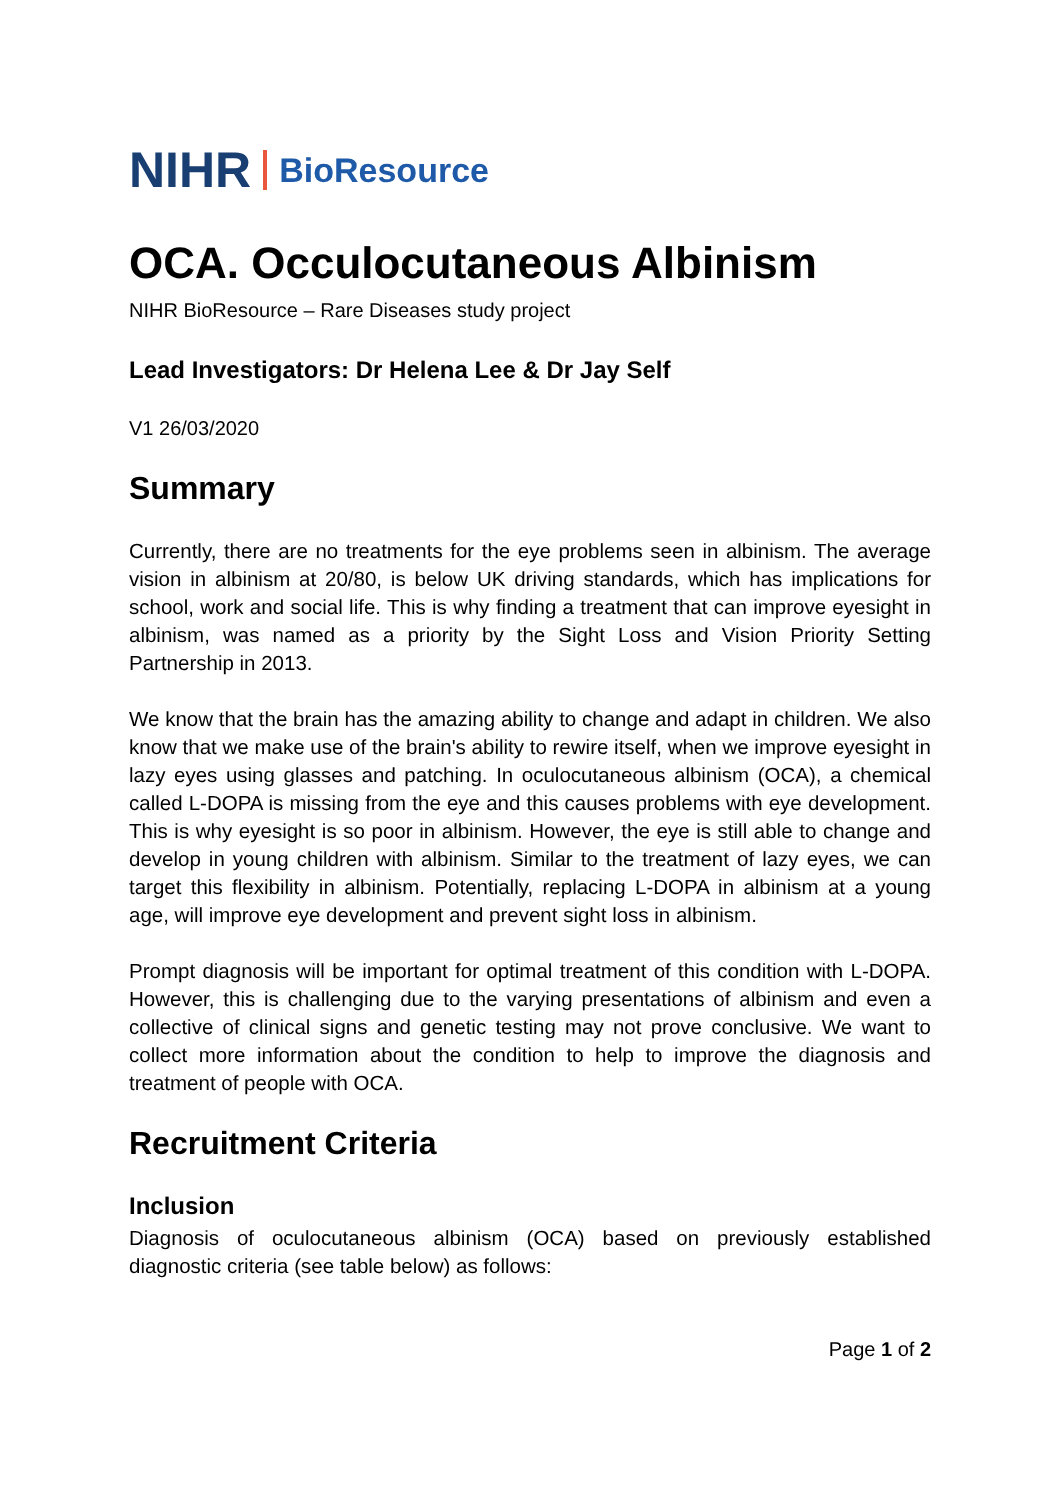NIHR BioResource
OCA. Occulocutaneous Albinism
NIHR BioResource – Rare Diseases study project
Lead Investigators: Dr Helena Lee & Dr Jay Self
V1 26/03/2020
Summary
Currently, there are no treatments for the eye problems seen in albinism. The average vision in albinism at 20/80, is below UK driving standards, which has implications for school, work and social life. This is why finding a treatment that can improve eyesight in albinism, was named as a priority by the Sight Loss and Vision Priority Setting Partnership in 2013.
We know that the brain has the amazing ability to change and adapt in children. We also know that we make use of the brain's ability to rewire itself, when we improve eyesight in lazy eyes using glasses and patching. In oculocutaneous albinism (OCA), a chemical called L-DOPA is missing from the eye and this causes problems with eye development. This is why eyesight is so poor in albinism. However, the eye is still able to change and develop in young children with albinism. Similar to the treatment of lazy eyes, we can target this flexibility in albinism. Potentially, replacing L-DOPA in albinism at a young age, will improve eye development and prevent sight loss in albinism.
Prompt diagnosis will be important for optimal treatment of this condition with L-DOPA. However, this is challenging due to the varying presentations of albinism and even a collective of clinical signs and genetic testing may not prove conclusive. We want to collect more information about the condition to help to improve the diagnosis and treatment of people with OCA.
Recruitment Criteria
Inclusion
Diagnosis of oculocutaneous albinism (OCA) based on previously established diagnostic criteria (see table below) as follows:
Page 1 of 2